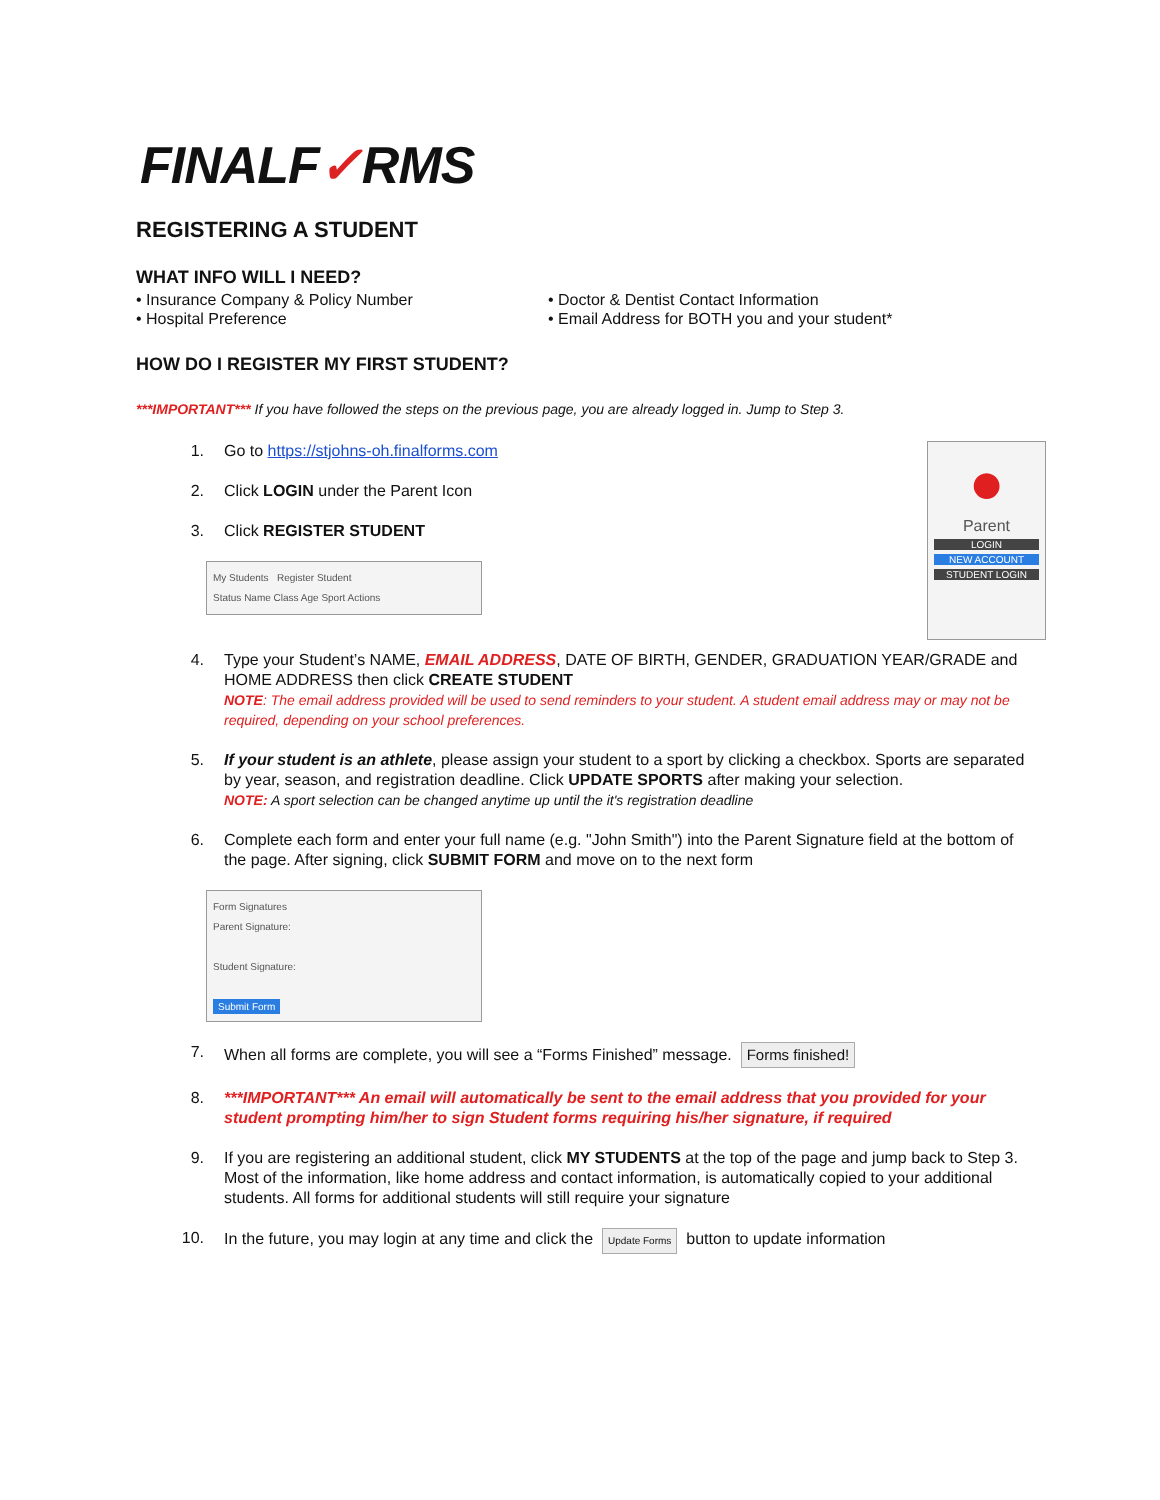FINALF✓RMS
REGISTERING A STUDENT
WHAT INFO WILL I NEED?
• Insurance Company & Policy Number
• Hospital Preference
• Doctor & Dentist Contact Information
• Email Address for BOTH you and your student*
HOW DO I REGISTER MY FIRST STUDENT?
***IMPORTANT*** If you have followed the steps on the previous page, you are already logged in. Jump to Step 3.
1. Go to https://stjohns-oh.finalforms.com
2. Click LOGIN under the Parent Icon
3. Click REGISTER STUDENT
My Students Register Student
Status Name Class Age Sport Actions
●
Parent
LOGIN
NEW ACCOUNT
STUDENT LOGIN
4. Type your Student’s NAME, EMAIL ADDRESS, DATE OF BIRTH, GENDER, GRADUATION YEAR/GRADE and HOME ADDRESS then click CREATE STUDENT
NOTE: The email address provided will be used to send reminders to your student. A student email address may or may not be required, depending on your school preferences.
5. If your student is an athlete, please assign your student to a sport by clicking a checkbox. Sports are separated by year, season, and registration deadline. Click UPDATE SPORTS after making your selection.
NOTE: A sport selection can be changed anytime up until the it's registration deadline
6. Complete each form and enter your full name (e.g. "John Smith") into the Parent Signature field at the bottom of the page. After signing, click SUBMIT FORM and move on to the next form
Form Signatures
Parent Signature:
Student Signature:
Submit Form
7. When all forms are complete, you will see a “Forms Finished” message. Forms finished!
8. ***IMPORTANT*** An email will automatically be sent to the email address that you provided for your student prompting him/her to sign Student forms requiring his/her signature, if required
9. If you are registering an additional student, click MY STUDENTS at the top of the page and jump back to Step 3. Most of the information, like home address and contact information, is automatically copied to your additional students. All forms for additional students will still require your signature
10. In the future, you may login at any time and click the Update Forms button to update information